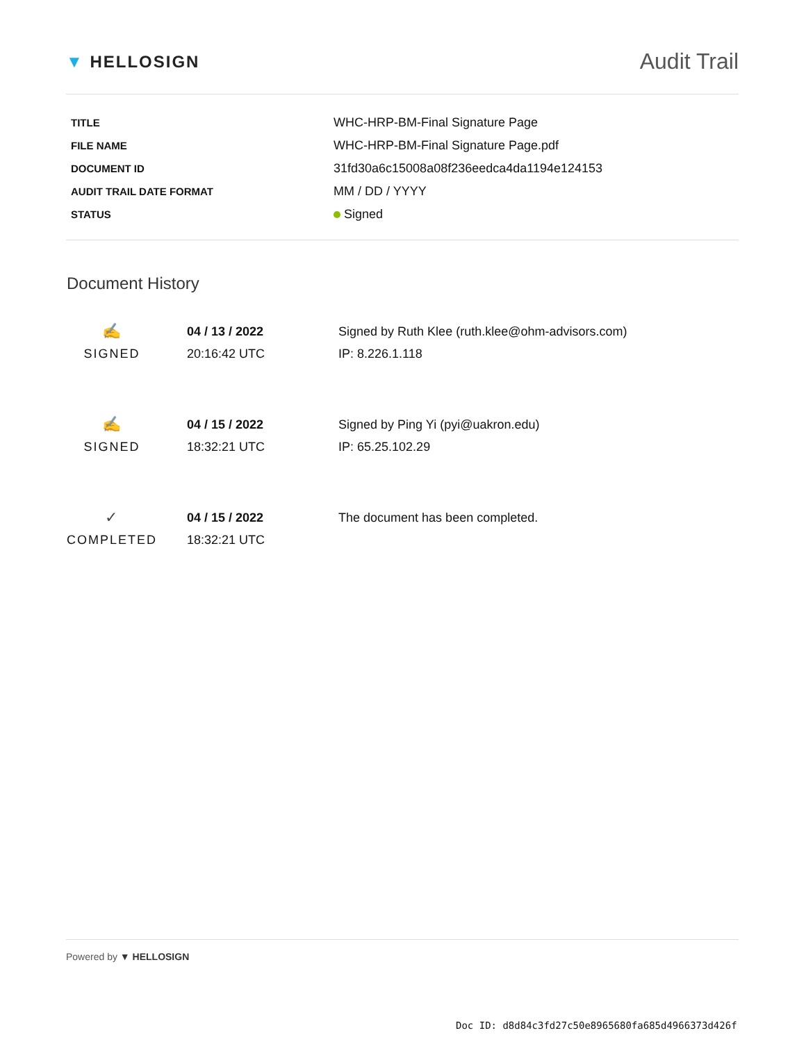▼ HELLOSIGN
Audit Trail
| TITLE | WHC-HRP-BM-Final Signature Page |
| FILE NAME | WHC-HRP-BM-Final Signature Page.pdf |
| DOCUMENT ID | 31fd30a6c15008a08f236eedca4da1194e124153 |
| AUDIT TRAIL DATE FORMAT | MM / DD / YYYY |
| STATUS | Signed |
Document History
| ✍ SIGNED | 04 / 13 / 2022 20:16:42 UTC | Signed by Ruth Klee (ruth.klee@ohm-advisors.com) IP: 8.226.1.118 |
| ✍ SIGNED | 04 / 15 / 2022 18:32:21 UTC | Signed by Ping Yi (pyi@uakron.edu) IP: 65.25.102.29 |
| ✓ COMPLETED | 04 / 15 / 2022 18:32:21 UTC | The document has been completed. |
Powered by ▼ HELLOSIGN
Doc ID: d8d84c3fd27c50e8965680fa685d4966373d426f